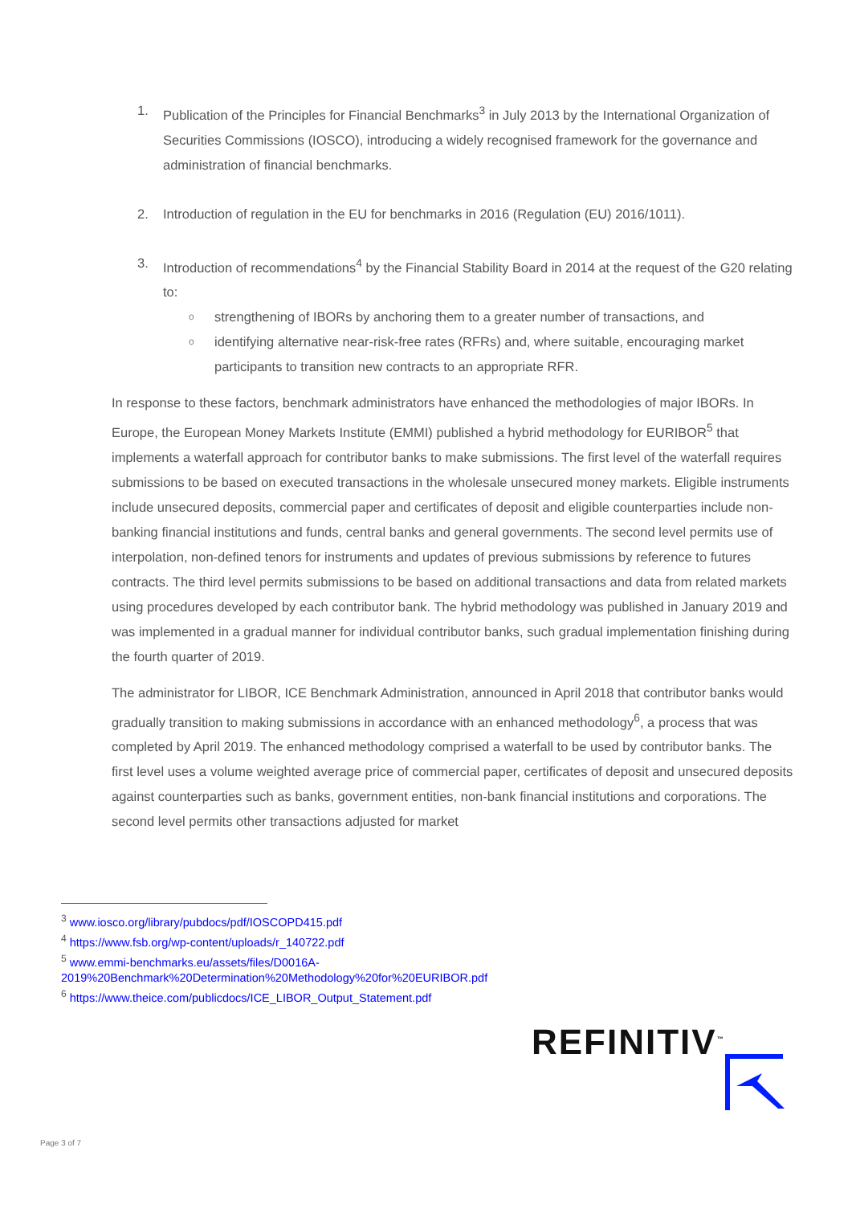1. Publication of the Principles for Financial Benchmarks<sup>3</sup> in July 2013 by the International Organization of Securities Commissions (IOSCO), introducing a widely recognised framework for the governance and administration of financial benchmarks.
2. Introduction of regulation in the EU for benchmarks in 2016 (Regulation (EU) 2016/1011).
3. Introduction of recommendations<sup>4</sup> by the Financial Stability Board in 2014 at the request of the G20 relating to:
ostrengthening of IBORs by anchoring them to a greater number of transactions, and
oidentifying alternative near-risk-free rates (RFRs) and, where suitable, encouraging market participants to transition new contracts to an appropriate RFR.
In response to these factors, benchmark administrators have enhanced the methodologies of major IBORs. In Europe, the European Money Markets Institute (EMMI) published a hybrid methodology for EURIBOR<sup>5</sup> that implements a waterfall approach for contributor banks to make submissions. The first level of the waterfall requires submissions to be based on executed transactions in the wholesale unsecured money markets. Eligible instruments include unsecured deposits, commercial paper and certificates of deposit and eligible counterparties include non-banking financial institutions and funds, central banks and general governments. The second level permits use of interpolation, non-defined tenors for instruments and updates of previous submissions by reference to futures contracts. The third level permits submissions to be based on additional transactions and data from related markets using procedures developed by each contributor bank. The hybrid methodology was published in January 2019 and was implemented in a gradual manner for individual contributor banks, such gradual implementation finishing during the fourth quarter of 2019.
The administrator for LIBOR, ICE Benchmark Administration, announced in April 2018 that contributor banks would gradually transition to making submissions in accordance with an enhanced methodology<sup>6</sup>, a process that was completed by April 2019. The enhanced methodology comprised a waterfall to be used by contributor banks. The first level uses a volume weighted average price of commercial paper, certificates of deposit and unsecured deposits against counterparties such as banks, government entities, non-bank financial institutions and corporations. The second level permits other transactions adjusted for market
<sup>3</sup> www.iosco.org/library/pubdocs/pdf/IOSCOPD415.pdf
<sup>4</sup> https://www.fsb.org/wp-content/uploads/r_140722.pdf
<sup>5</sup> www.emmi-benchmarks.eu/assets/files/D0016A-2019%20Benchmark%20Determination%20Methodology%20for%20EURIBOR.pdf
<sup>6</sup> https://www.theice.com/publicdocs/ICE_LIBOR_Output_Statement.pdf
REFINITIV<sup>™</sup>
Page 3 of 7